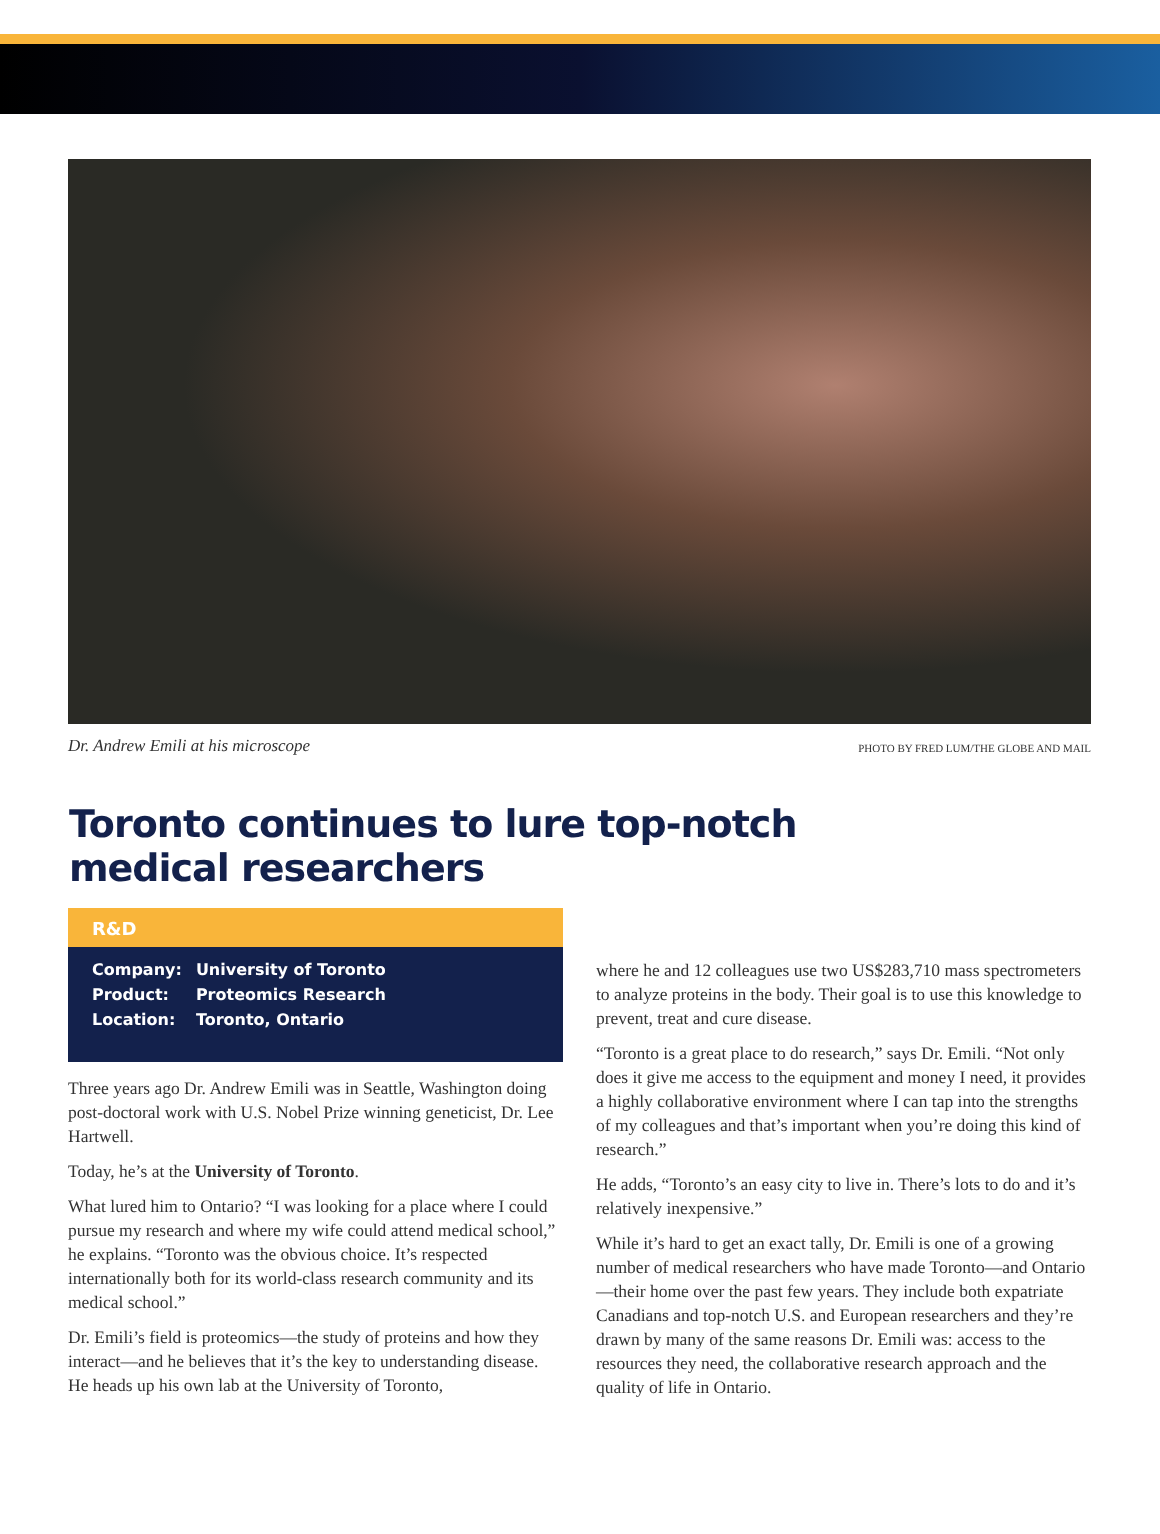Dr. Andrew Emili at his microscope PHOTO BY FRED LUM/THE GLOBE AND MAIL
Toronto continues to lure top-notch
medical researchers
R&D
| Company: | University of Toronto |
| Product: | Proteomics Research |
| Location: | Toronto, Ontario |
Three years ago Dr. Andrew Emili was in Seattle, Washington doing post-doctoral work with U.S. Nobel Prize winning geneticist, Dr. Lee Hartwell.
Today, he’s at the University of Toronto.
What lured him to Ontario? “I was looking for a place where I could pursue my research and where my wife could attend medical school,” he explains. “Toronto was the obvious choice. It’s respected internationally both for its world-class research community and its medical school.”
Dr. Emili’s field is proteomics—the study of proteins and how they interact—and he believes that it’s the key to understanding disease. He heads up his own lab at the University of Toronto,
where he and 12 colleagues use two US$283,710 mass spectrometers to analyze proteins in the body. Their goal is to use this knowledge to prevent, treat and cure disease.
“Toronto is a great place to do research,” says Dr. Emili. “Not only does it give me access to the equipment and money I need, it provides a highly collaborative environment where I can tap into the strengths of my colleagues and that’s important when you’re doing this kind of research.”
He adds, “Toronto’s an easy city to live in. There’s lots to do and it’s relatively inexpensive.”
While it’s hard to get an exact tally, Dr. Emili is one of a growing number of medical researchers who have made Toronto—and Ontario—their home over the past few years. They include both expatriate Canadians and top-notch U.S. and European researchers and they’re drawn by many of the same reasons Dr. Emili was: access to the resources they need, the collaborative research approach and the quality of life in Ontario.